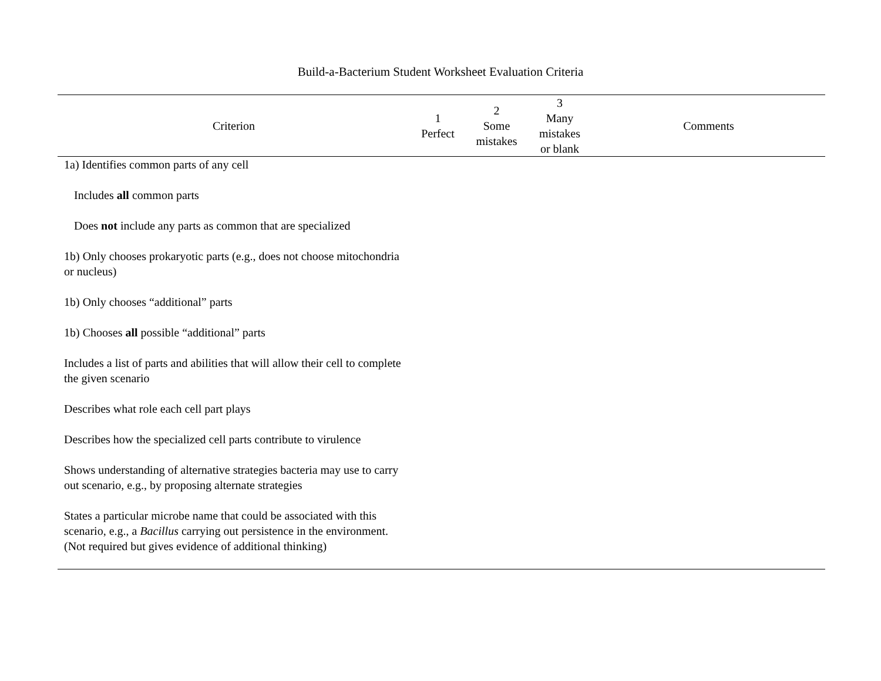Build-a-Bacterium Student Worksheet Evaluation Criteria
| Criterion | 1 Perfect | 2 Some mistakes | 3 Many mistakes or blank | Comments |
| --- | --- | --- | --- | --- |
| 1a) Identifies common parts of any cell | | | | |
| Includes all common parts | | | | |
| Does not include any parts as common that are specialized | | | | |
| 1b) Only chooses prokaryotic parts (e.g., does not choose mitochondria or nucleus) | | | | |
| 1b) Only chooses “additional” parts | | | | |
| 1b) Chooses all possible “additional” parts | | | | |
| Includes a list of parts and abilities that will allow their cell to complete the given scenario | | | | |
| Describes what role each cell part plays | | | | |
| Describes how the specialized cell parts contribute to virulence | | | | |
| Shows understanding of alternative strategies bacteria may use to carry out scenario, e.g., by proposing alternate strategies | | | | |
| States a particular microbe name that could be associated with this scenario, e.g., a Bacillus carrying out persistence in the environment. (Not required but gives evidence of additional thinking) | | | | |